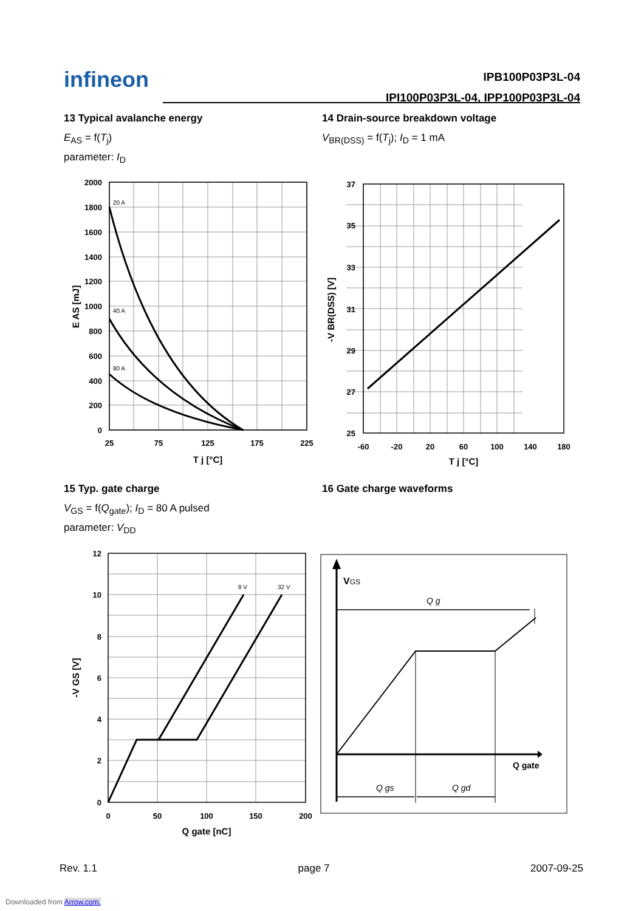infineon
IPB100P03P3L-04
IPI100P03P3L-04, IPP100P03P3L-04
13 Typical avalanche energy
E<sub>AS</sub> = f(T<sub>j</sub>)
parameter: I<sub>D</sub>
14 Drain-source breakdown voltage
V<sub>BR(DSS)</sub> = f(T<sub>j</sub>); I<sub>D</sub> = 1 mA
15 Typ. gate charge
V<sub>GS</sub> = f(Q<sub>gate</sub>); I<sub>D</sub> = 80 A pulsed
parameter: V<sub>DD</sub>
16 Gate charge waveforms
20 A
40 A
80 A
2000
1800
1600
1400
1200
1000
800
600
400
200
0
25
75
125
175
225
T j [°C]
E AS [mJ]
37
35
33
31
29
27
25
-60
-20
20
60
100
140
180
T j [°C]
-V BR(DSS) [V]
8 V
32 V
12
10
8
6
4
2
0
0
50
100
150
200
Q gate [nC]
-V GS [V]
VGS
Q g
Q gate
Q gs
Q gd
Rev. 1.1 page 7 2007-09-25
Downloaded from Arrow.com.